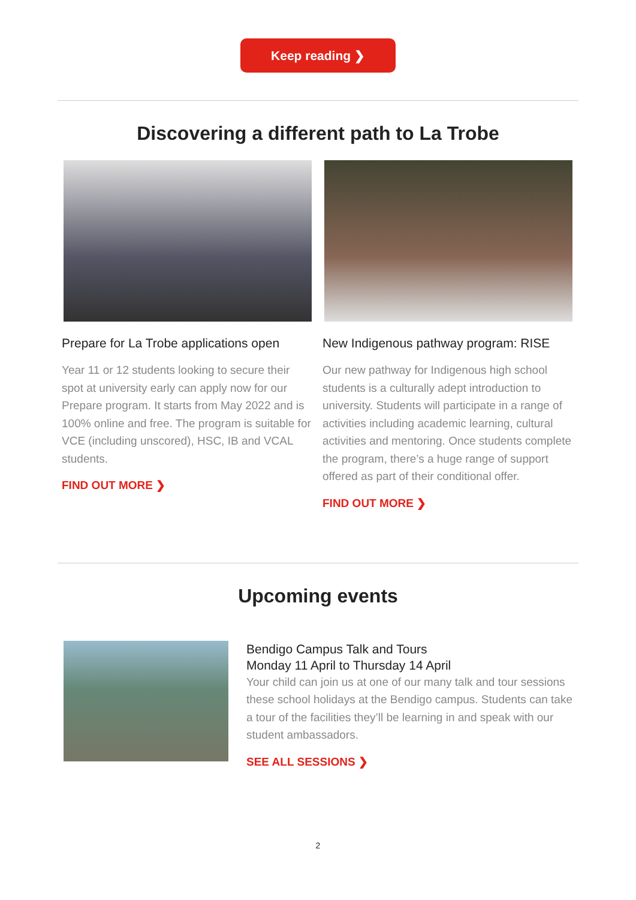Keep reading ❯
Discovering a different path to La Trobe
Prepare for La Trobe applications open
Year 11 or 12 students looking to secure their spot at university early can apply now for our Prepare program. It starts from May 2022 and is 100% online and free. The program is suitable for VCE (including unscored), HSC, IB and VCAL students.
FIND OUT MORE ❯
New Indigenous pathway program: RISE
Our new pathway for Indigenous high school students is a culturally adept introduction to university. Students will participate in a range of activities including academic learning, cultural activities and mentoring. Once students complete the program, there’s a huge range of support offered as part of their conditional offer.
FIND OUT MORE ❯
Upcoming events
Bendigo Campus Talk and Tours
Monday 11 April to Thursday 14 April
Your child can join us at one of our many talk and tour sessions these school holidays at the Bendigo campus. Students can take a tour of the facilities they’ll be learning in and speak with our student ambassadors.
SEE ALL SESSIONS ❯
2